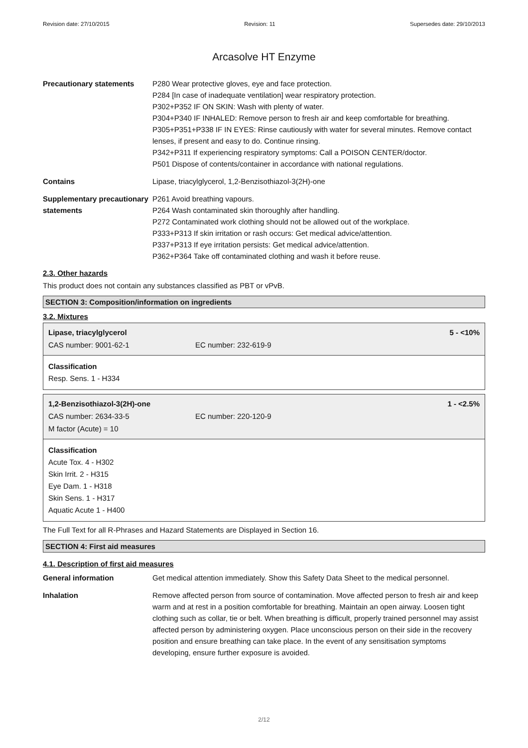Revision date: 27/10/2015 Revision: 11 Supersedes date: 29/10/2013
Arcasolve HT Enzyme
Precautionary statements P280 Wear protective gloves, eye and face protection.
P284 [In case of inadequate ventilation] wear respiratory protection.
P302+P352 IF ON SKIN: Wash with plenty of water.
P304+P340 IF INHALED: Remove person to fresh air and keep comfortable for breathing.
P305+P351+P338 IF IN EYES: Rinse cautiously with water for several minutes. Remove contact lenses, if present and easy to do. Continue rinsing.
P342+P311 If experiencing respiratory symptoms: Call a POISON CENTER/doctor.
P501 Dispose of contents/container in accordance with national regulations.
Contains Lipase, triacylglycerol, 1,2-Benzisothiazol-3(2H)-one
Supplementary precautionary statements
P261 Avoid breathing vapours.
P264 Wash contaminated skin thoroughly after handling.
P272 Contaminated work clothing should not be allowed out of the workplace.
P333+P313 If skin irritation or rash occurs: Get medical advice/attention.
P337+P313 If eye irritation persists: Get medical advice/attention.
P362+P364 Take off contaminated clothing and wash it before reuse.
2.3. Other hazards
This product does not contain any substances classified as PBT or vPvB.
SECTION 3: Composition/information on ingredients
3.2. Mixtures
Lipase, triacylglycerol 5 - <10%
CAS number: 9001-62-1 EC number: 232-619-9
Classification
Resp. Sens. 1 - H334
1,2-Benzisothiazol-3(2H)-one 1 - <2.5%
CAS number: 2634-33-5 EC number: 220-120-9
M factor (Acute) = 10
Classification
Acute Tox. 4 - H302
Skin Irrit. 2 - H315
Eye Dam. 1 - H318
Skin Sens. 1 - H317
Aquatic Acute 1 - H400
The Full Text for all R-Phrases and Hazard Statements are Displayed in Section 16.
SECTION 4: First aid measures
4.1. Description of first aid measures
General information Get medical attention immediately. Show this Safety Data Sheet to the medical personnel.
Inhalation Remove affected person from source of contamination. Move affected person to fresh air and keep warm and at rest in a position comfortable for breathing. Maintain an open airway. Loosen tight clothing such as collar, tie or belt. When breathing is difficult, properly trained personnel may assist affected person by administering oxygen. Place unconscious person on their side in the recovery position and ensure breathing can take place. In the event of any sensitisation symptoms developing, ensure further exposure is avoided.
2/12